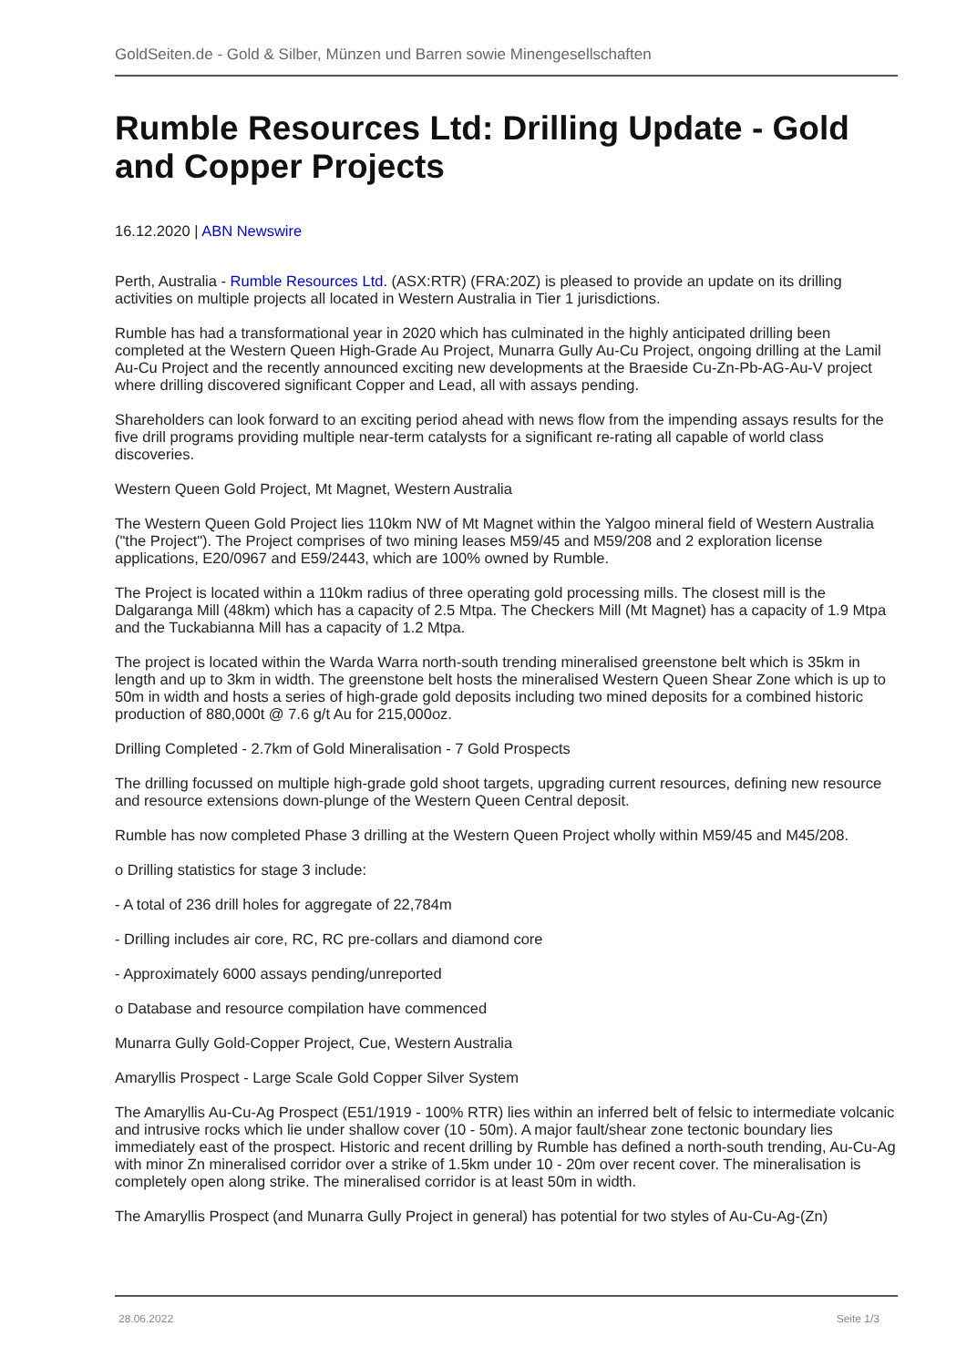GoldSeiten.de - Gold & Silber, Münzen und Barren sowie Minengesellschaften
Rumble Resources Ltd: Drilling Update - Gold and Copper Projects
16.12.2020 | ABN Newswire
Perth, Australia - Rumble Resources Ltd. (ASX:RTR) (FRA:20Z) is pleased to provide an update on its drilling activities on multiple projects all located in Western Australia in Tier 1 jurisdictions.
Rumble has had a transformational year in 2020 which has culminated in the highly anticipated drilling been completed at the Western Queen High-Grade Au Project, Munarra Gully Au-Cu Project, ongoing drilling at the Lamil Au-Cu Project and the recently announced exciting new developments at the Braeside Cu-Zn-Pb-AG-Au-V project where drilling discovered significant Copper and Lead, all with assays pending.
Shareholders can look forward to an exciting period ahead with news flow from the impending assays results for the five drill programs providing multiple near-term catalysts for a significant re-rating all capable of world class discoveries.
Western Queen Gold Project, Mt Magnet, Western Australia
The Western Queen Gold Project lies 110km NW of Mt Magnet within the Yalgoo mineral field of Western Australia ("the Project"). The Project comprises of two mining leases M59/45 and M59/208 and 2 exploration license applications, E20/0967 and E59/2443, which are 100% owned by Rumble.
The Project is located within a 110km radius of three operating gold processing mills. The closest mill is the Dalgaranga Mill (48km) which has a capacity of 2.5 Mtpa. The Checkers Mill (Mt Magnet) has a capacity of 1.9 Mtpa and the Tuckabianna Mill has a capacity of 1.2 Mtpa.
The project is located within the Warda Warra north-south trending mineralised greenstone belt which is 35km in length and up to 3km in width. The greenstone belt hosts the mineralised Western Queen Shear Zone which is up to 50m in width and hosts a series of high-grade gold deposits including two mined deposits for a combined historic production of 880,000t @ 7.6 g/t Au for 215,000oz.
Drilling Completed - 2.7km of Gold Mineralisation - 7 Gold Prospects
The drilling focussed on multiple high-grade gold shoot targets, upgrading current resources, defining new resource and resource extensions down-plunge of the Western Queen Central deposit.
Rumble has now completed Phase 3 drilling at the Western Queen Project wholly within M59/45 and M45/208.
o Drilling statistics for stage 3 include:
- A total of 236 drill holes for aggregate of 22,784m
- Drilling includes air core, RC, RC pre-collars and diamond core
- Approximately 6000 assays pending/unreported
o Database and resource compilation have commenced
Munarra Gully Gold-Copper Project, Cue, Western Australia
Amaryllis Prospect - Large Scale Gold Copper Silver System
The Amaryllis Au-Cu-Ag Prospect (E51/1919 - 100% RTR) lies within an inferred belt of felsic to intermediate volcanic and intrusive rocks which lie under shallow cover (10 - 50m). A major fault/shear zone tectonic boundary lies immediately east of the prospect. Historic and recent drilling by Rumble has defined a north-south trending, Au-Cu-Ag with minor Zn mineralised corridor over a strike of 1.5km under 10 - 20m over recent cover. The mineralisation is completely open along strike. The mineralised corridor is at least 50m in width.
The Amaryllis Prospect (and Munarra Gully Project in general) has potential for two styles of Au-Cu-Ag-(Zn)
28.06.2022 Seite 1/3